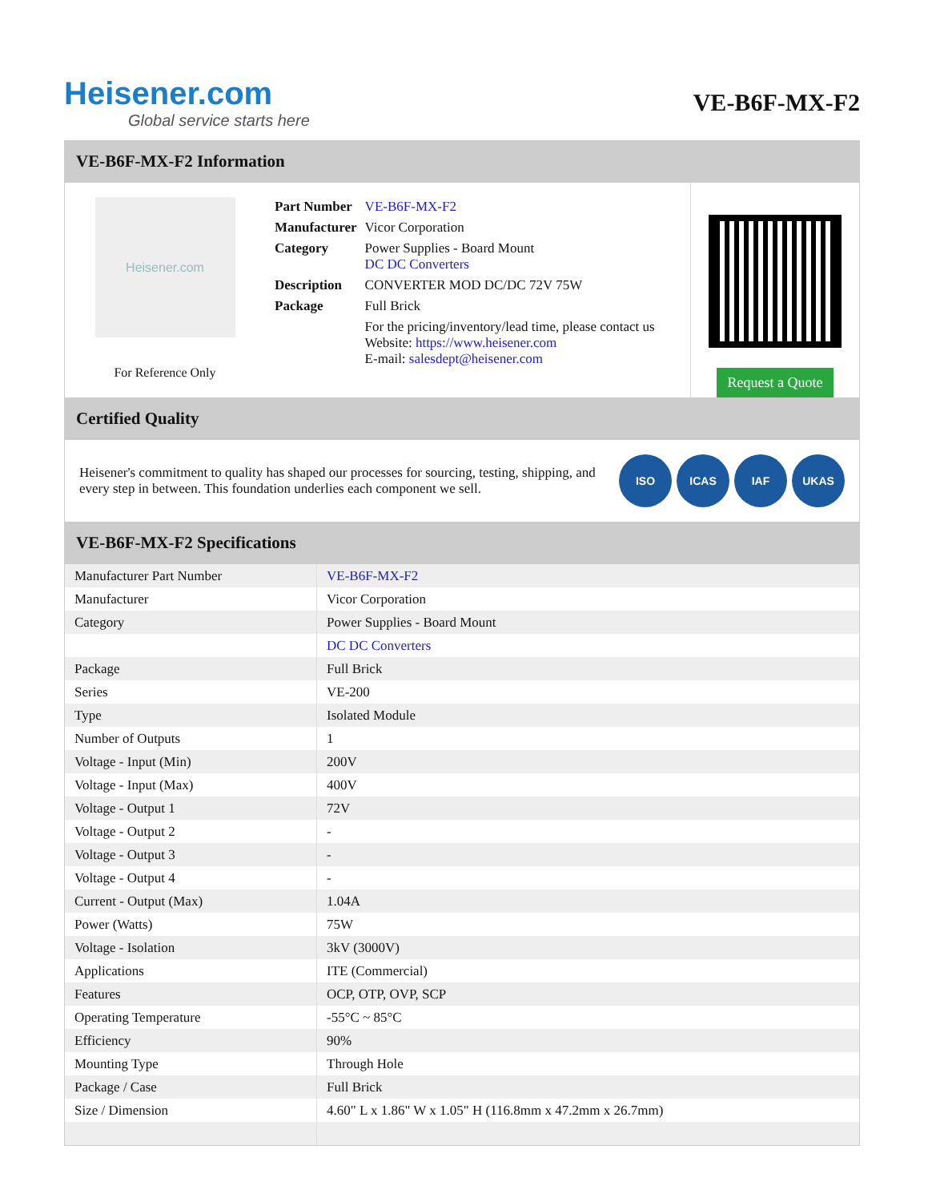Heisener.com
Global service starts here
VE-B6F-MX-F2
VE-B6F-MX-F2 Information
Heisener.com
For Reference Only
| Part Number | VE-B6F-MX-F2 |
| Manufacturer | Vicor Corporation |
| Category | Power Supplies - Board Mount DC DC Converters |
| Description | CONVERTER MOD DC/DC 72V 75W |
| Package | Full Brick |
| | For the pricing/inventory/lead time, please contact us Website: https://www.heisener.com E-mail: salesdept@heisener.com |
Request a Quote
Certified Quality
Heisener's commitment to quality has shaped our processes for sourcing, testing, shipping, and every step in between. This foundation underlies each component we sell.
ISO ICAS IAF UKAS
VE-B6F-MX-F2 Specifications
| Manufacturer Part Number | VE-B6F-MX-F2 |
| Manufacturer | Vicor Corporation |
| Category | Power Supplies - Board Mount |
| | DC DC Converters |
| Package | Full Brick |
| Series | VE-200 |
| Type | Isolated Module |
| Number of Outputs | 1 |
| Voltage - Input (Min) | 200V |
| Voltage - Input (Max) | 400V |
| Voltage - Output 1 | 72V |
| Voltage - Output 2 | - |
| Voltage - Output 3 | - |
| Voltage - Output 4 | - |
| Current - Output (Max) | 1.04A |
| Power (Watts) | 75W |
| Voltage - Isolation | 3kV (3000V) |
| Applications | ITE (Commercial) |
| Features | OCP, OTP, OVP, SCP |
| Operating Temperature | -55°C ~ 85°C |
| Efficiency | 90% |
| Mounting Type | Through Hole |
| Package / Case | Full Brick |
| Size / Dimension | 4.60" L x 1.86" W x 1.05" H (116.8mm x 47.2mm x 26.7mm) |